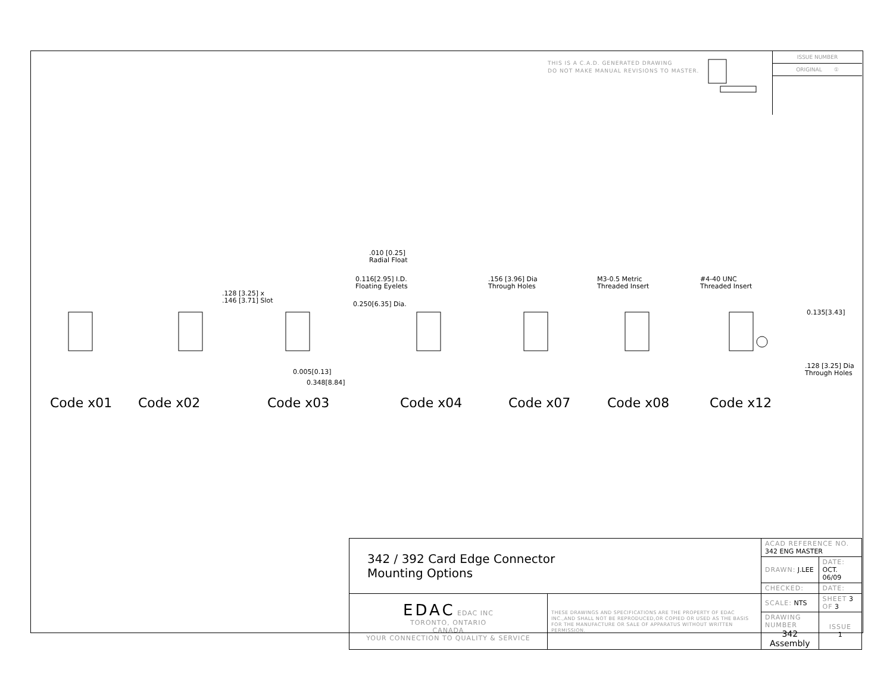THIS IS A C.A.D. GENERATED DRAWING
DO NOT MAKE MANUAL REVISIONS TO MASTER.
ISSUE NUMBER
ORIGINAL ①
.010 [0.25]
Radial Float
0.116[2.95] I.D.
Floating Eyelets
0.250[6.35] Dia.
.128 [3.25] x
.146 [3.71] Slot
.156 [3.96] Dia
Through Holes
M3-0.5 Metric
Threaded Insert
#4-40 UNC
Threaded Insert
0.135[3.43]
0.005[0.13]
0.348[8.84]
.128 [3.25] Dia
Through Holes
Code x01 Code x02 Code x03 Code x04 Code x07 Code x08 Code x12
| 342 / 392 Card Edge Connector Mounting Options | | ACAD REFERENCE NO. 342 ENG MASTER | | |
| | | DRAWN: J.LEE | DATE: OCT. 06/09 | |
| | | CHECKED: | DATE: | |
| EDAC EDAC INC TORONTO, ONTARIO CANADA YOUR CONNECTION TO QUALITY & SERVICE | THESE DRAWINGS AND SPECIFICATIONS ARE THE PROPERTY OF EDAC INC.,AND SHALL NOT BE REPRODUCED,OR COPIED OR USED AS THE BASIS FOR THE MANUFACTURE OR SALE OF APPARATUS WITHOUT WRITTEN PERMISSION. | SCALE: NTS | SHEET 3 OF 3 | |
| | | DRAWING NUMBER 342 Assembly | | ISSUE 1 |